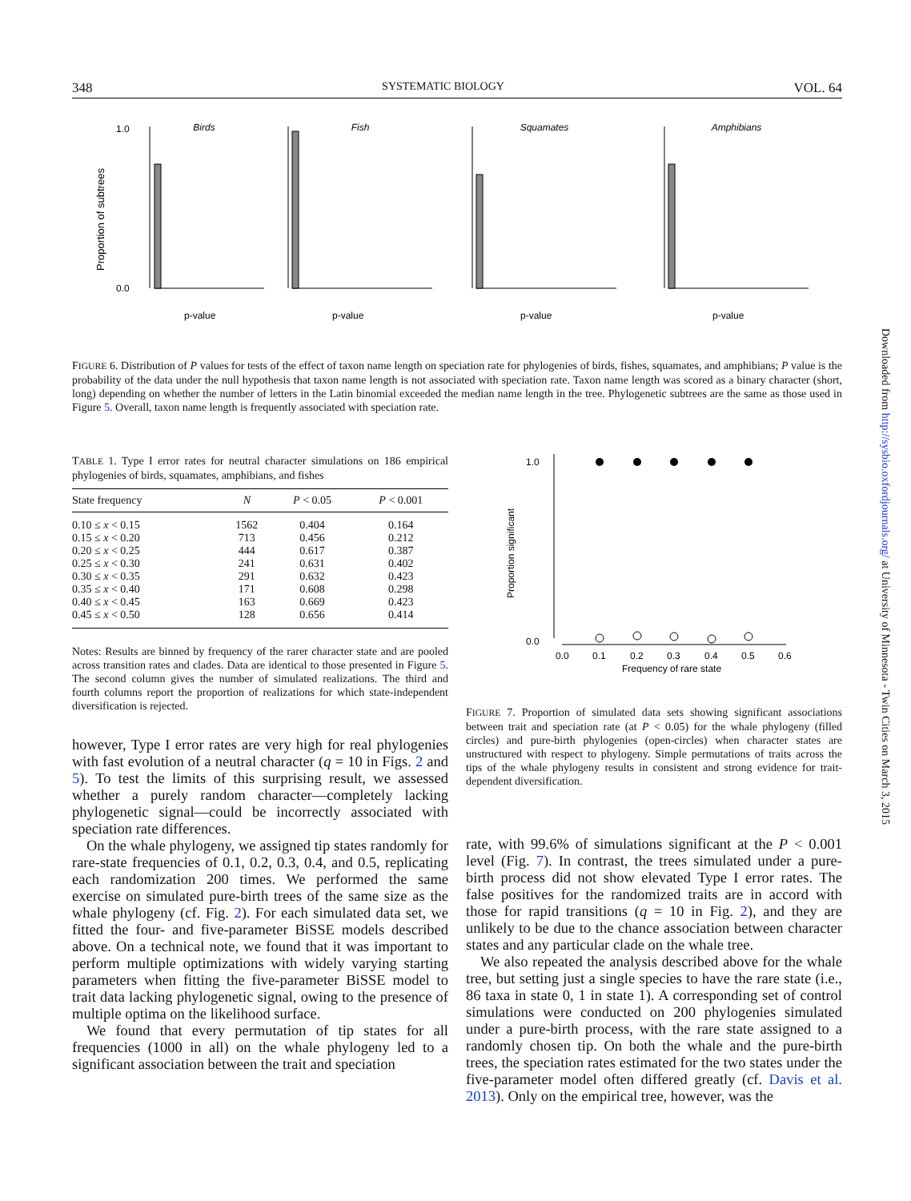348 SYSTEMATIC BIOLOGY VOL. 64
Proportion of subtrees
Birds
0.0
1.0
p-value
Fish
p-value
Squamates
p-value
Amphibians
p-value
FIGURE 6. Distribution of P values for tests of the effect of taxon name length on speciation rate for phylogenies of birds, fishes, squamates, and amphibians; P value is the probability of the data under the null hypothesis that taxon name length is not associated with speciation rate. Taxon name length was scored as a binary character (short, long) depending on whether the number of letters in the Latin binomial exceeded the median name length in the tree. Phylogenetic subtrees are the same as those used in Figure 5. Overall, taxon name length is frequently associated with speciation rate.
TABLE 1. Type I error rates for neutral character simulations on 186 empirical phylogenies of birds, squamates, amphibians, and fishes
| State frequency | N | P < 0.05 | P < 0.001 |
| --- | --- | --- | --- |
| 0.10 ≤ x < 0.15 | 1562 | 0.404 | 0.164 |
| 0.15 ≤ x < 0.20 | 713 | 0.456 | 0.212 |
| 0.20 ≤ x < 0.25 | 444 | 0.617 | 0.387 |
| 0.25 ≤ x < 0.30 | 241 | 0.631 | 0.402 |
| 0.30 ≤ x < 0.35 | 291 | 0.632 | 0.423 |
| 0.35 ≤ x < 0.40 | 171 | 0.608 | 0.298 |
| 0.40 ≤ x < 0.45 | 163 | 0.669 | 0.423 |
| 0.45 ≤ x < 0.50 | 128 | 0.656 | 0.414 |
Notes: Results are binned by frequency of the rarer character state and are pooled across transition rates and clades. Data are identical to those presented in Figure 5. The second column gives the number of simulated realizations. The third and fourth columns report the proportion of realizations for which state-independent diversification is rejected.
however, Type I error rates are very high for real phylogenies with fast evolution of a neutral character (q = 10 in Figs. 2 and 5). To test the limits of this surprising result, we assessed whether a purely random character—completely lacking phylogenetic signal—could be incorrectly associated with speciation rate differences.
On the whale phylogeny, we assigned tip states randomly for rare-state frequencies of 0.1, 0.2, 0.3, 0.4, and 0.5, replicating each randomization 200 times. We performed the same exercise on simulated pure-birth trees of the same size as the whale phylogeny (cf. Fig. 2). For each simulated data set, we fitted the four- and five-parameter BiSSE models described above. On a technical note, we found that it was important to perform multiple optimizations with widely varying starting parameters when fitting the five-parameter BiSSE model to trait data lacking phylogenetic signal, owing to the presence of multiple optima on the likelihood surface.
We found that every permutation of tip states for all frequencies (1000 in all) on the whale phylogeny led to a significant association between the trait and speciation
Proportion significant
1.0
0.0
0.0
0.1
0.2
0.3
0.4
0.5
0.6
Frequency of rare state
FIGURE 7. Proportion of simulated data sets showing significant associations between trait and speciation rate (at P < 0.05) for the whale phylogeny (filled circles) and pure-birth phylogenies (open-circles) when character states are unstructured with respect to phylogeny. Simple permutations of traits across the tips of the whale phylogeny results in consistent and strong evidence for trait-dependent diversification.
rate, with 99.6% of simulations significant at the P < 0.001 level (Fig. 7). In contrast, the trees simulated under a pure-birth process did not show elevated Type I error rates. The false positives for the randomized traits are in accord with those for rapid transitions (q = 10 in Fig. 2), and they are unlikely to be due to the chance association between character states and any particular clade on the whale tree.
We also repeated the analysis described above for the whale tree, but setting just a single species to have the rare state (i.e., 86 taxa in state 0, 1 in state 1). A corresponding set of control simulations were conducted on 200 phylogenies simulated under a pure-birth process, with the rare state assigned to a randomly chosen tip. On both the whale and the pure-birth trees, the speciation rates estimated for the two states under the five-parameter model often differed greatly (cf. Davis et al. 2013). Only on the empirical tree, however, was the
Downloaded from http://sysbio.oxfordjournals.org/ at University of Minnesota - Twin Cities on March 3, 2015